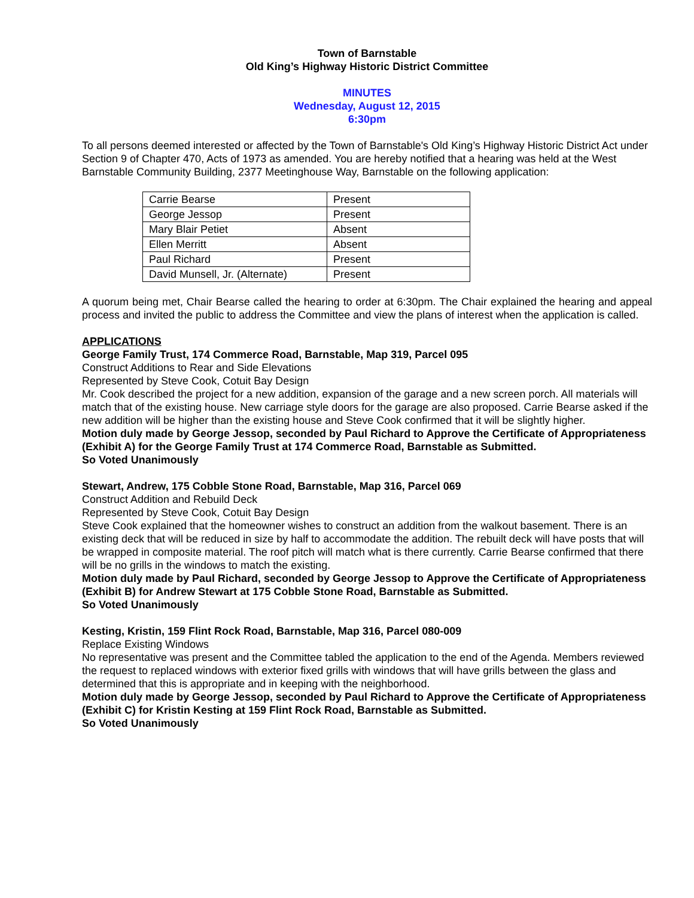Town of Barnstable
Old King’s Highway Historic District Committee
MINUTES
Wednesday, August 12, 2015
6:30pm
To all persons deemed interested or affected by the Town of Barnstable's Old King’s Highway Historic District Act under Section 9 of Chapter 470, Acts of 1973 as amended. You are hereby notified that a hearing was held at the West Barnstable Community Building, 2377 Meetinghouse Way, Barnstable on the following application:
| Carrie Bearse | Present |
| George Jessop | Present |
| Mary Blair Petiet | Absent |
| Ellen Merritt | Absent |
| Paul Richard | Present |
| David Munsell, Jr. (Alternate) | Present |
A quorum being met, Chair Bearse called the hearing to order at 6:30pm. The Chair explained the hearing and appeal process and invited the public to address the Committee and view the plans of interest when the application is called.
APPLICATIONS
George Family Trust, 174 Commerce Road, Barnstable, Map 319, Parcel 095
Construct Additions to Rear and Side Elevations
Represented by Steve Cook, Cotuit Bay Design
Mr. Cook described the project for a new addition, expansion of the garage and a new screen porch. All materials will match that of the existing house. New carriage style doors for the garage are also proposed. Carrie Bearse asked if the new addition will be higher than the existing house and Steve Cook confirmed that it will be slightly higher.
Motion duly made by George Jessop, seconded by Paul Richard to Approve the Certificate of Appropriateness (Exhibit A) for the George Family Trust at 174 Commerce Road, Barnstable as Submitted.
So Voted Unanimously
Stewart, Andrew, 175 Cobble Stone Road, Barnstable, Map 316, Parcel 069
Construct Addition and Rebuild Deck
Represented by Steve Cook, Cotuit Bay Design
Steve Cook explained that the homeowner wishes to construct an addition from the walkout basement. There is an existing deck that will be reduced in size by half to accommodate the addition. The rebuilt deck will have posts that will be wrapped in composite material. The roof pitch will match what is there currently. Carrie Bearse confirmed that there will be no grills in the windows to match the existing.
Motion duly made by Paul Richard, seconded by George Jessop to Approve the Certificate of Appropriateness (Exhibit B) for Andrew Stewart at 175 Cobble Stone Road, Barnstable as Submitted.
So Voted Unanimously
Kesting, Kristin, 159 Flint Rock Road, Barnstable, Map 316, Parcel 080-009
Replace Existing Windows
No representative was present and the Committee tabled the application to the end of the Agenda. Members reviewed the request to replaced windows with exterior fixed grills with windows that will have grills between the glass and determined that this is appropriate and in keeping with the neighborhood.
Motion duly made by George Jessop, seconded by Paul Richard to Approve the Certificate of Appropriateness (Exhibit C) for Kristin Kesting at 159 Flint Rock Road, Barnstable as Submitted.
So Voted Unanimously